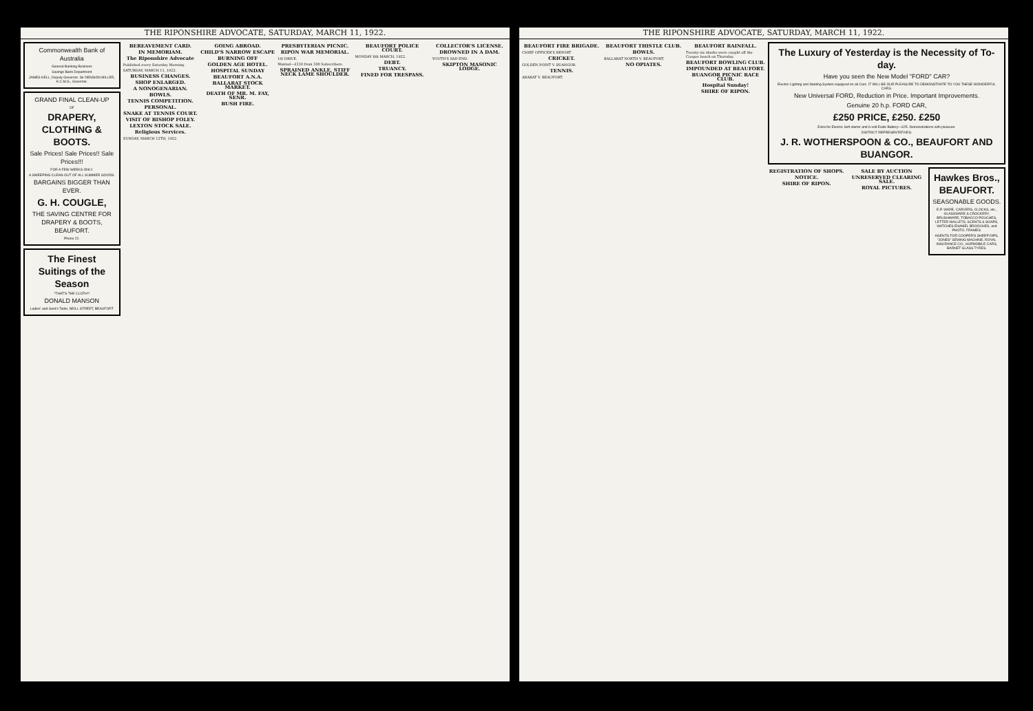THE RIPONSHIRE ADVOCATE, SATURDAY, MARCH 11, 1922.
Commonwealth Bank of Australia
General Banking Business
Savings Bank Department
JAMES KELL, Deputy Governor. Sir DENISON MILLER, K.C.M.G., Governor.
GRAND FINAL CLEAN-UP
OF
DRAPERY, CLOTHING & BOOTS.
Sale Prices! Sale Prices!! Sale Prices!!!
FOR A FEW WEEKS ONLY.
A SWEEPING CLEAN-OUT OF ALL SUMMER GOODS.
BARGAINS BIGGER THAN EVER.
G. H. COUGLE,
THE SAVING CENTRE FOR DRAPERY & BOOTS, BEAUFORT.
Phone 22.
The Finest Suitings of the Season
"THAT'S THE CLOTH"!
DONALD MANSON
Ladies' and Gent's Tailor, NEILL STREET, BEAUFORT
BEREAVEMENT CARD.
IN MEMORIAM.
The Riponshire Advocate
Published every Saturday Morning.
SATURDAY, MARCH 11, 1922.
BUSINESS CHANGES.
SHOP ENLARGED.
A NONOGENARIAN.
BOWLS.
TENNIS COMPETITION.
PERSONAL.
SNAKE AT TENNIS COURT.
VISIT OF BISHOP FOLEY.
LEXTON STOCK SALE.
Religious Services.
SUNDAY, MARCH 12TH, 1922.
GOING ABROAD.
CHILD'S NARROW ESCAPE
BURNING OFF
GOLDEN AGE HOTEL.
HOSPITAL SUNDAY
BEAUFORT A.N.A.
BALLARAT STOCK MARKET.
DEATH OF MR. M. FAY, SENR.
BUSH FIRE.
PRESBYTERIAN PICNIC.
RIPON WAR MEMORIAL.
10/ DRIVE.
Wanted—£210 from 500 Subscribers.
SPRAINED ANKLE, STIFF NECK LAME SHOULDER.
BEAUFORT POLICE COURT.
MONDAY 6th MARCH, 1922.
DEBT.
TRUANCY.
FINED FOR TRESPASS.
COLLECTOR'S LICENSE.
DROWNED IN A DAM.
YOUTH'S SAD END.
SKIPTON MASONIC LODGE.
THE RIPONSHIRE ADVOCATE, SATURDAY, MARCH 11, 1922.
BEAUFORT FIRE BRIGADE.
CHIEF OFFICER'S REPORT
CRICKET.
GOLDEN POINT V. BUANGOR.
TENNIS.
ARARAT V. BEAUFORT.
BEAUFORT THISTLE CLUB.
BOWLS.
BALLARAT NORTH V. BEAUFORT.
NO OPIATES.
BEAUFORT RAINFALL.
Twenty-six sharks were caught off the Coogee beach on Thursday.
BEAUFORT BOWLING CLUB.
IMPOUNDED AT BEAUFORT.
BUANGOR PICNIC RACE CLUB.
Hospital Sunday!
SHIRE OF RIPON.
The Luxury of Yesterday is the Necessity of To-day.
Have you seen the New Model "FORD" CAR?
Electric Lighting and Starting System equipped on all Cars. IT WILL BE OUR PLEASURE TO DEMONSTRATE TO YOU THESE WONDERFUL CARS.
New Universal FORD, Reduction in Price. Important Improvements.
Genuine 20 h.p. FORD CAR,
£250 PRICE, £250. £250
Extra for Electric Self-starter and 6-volt Exide Battery—£25. Demonstrations with pleasure.
DISTRICT REPRESENTATIVES:
J. R. WOTHERSPOON & CO., BEAUFORT AND BUANGOR.
REGISTRATION OF SHOPS.
NOTICE.
SHIRE OF RIPON.
SALE BY AUCTION
UNRESERVED CLEARING SALE.
ROYAL PICTURES.
Hawkes Bros., BEAUFORT.
SEASONABLE GOODS.
E.P. WARE, CARVERS, CLOCKS, etc., GLASSWARE & CROCKERY, BRUSHWARE, TOBACCO POUCHES, LETTER WALLETS, SCENTS & SOAPS, WATCHES ENAMEL BROOCHES, and PHOTO. FRAMES.
AGENTS FOR COOPER'S SHEEP DIPS, "JONES" SEWING MACHINE, ROYAL INSURANCE CO., HUPMOBILE CARS, BARNET GLASS TYRES.